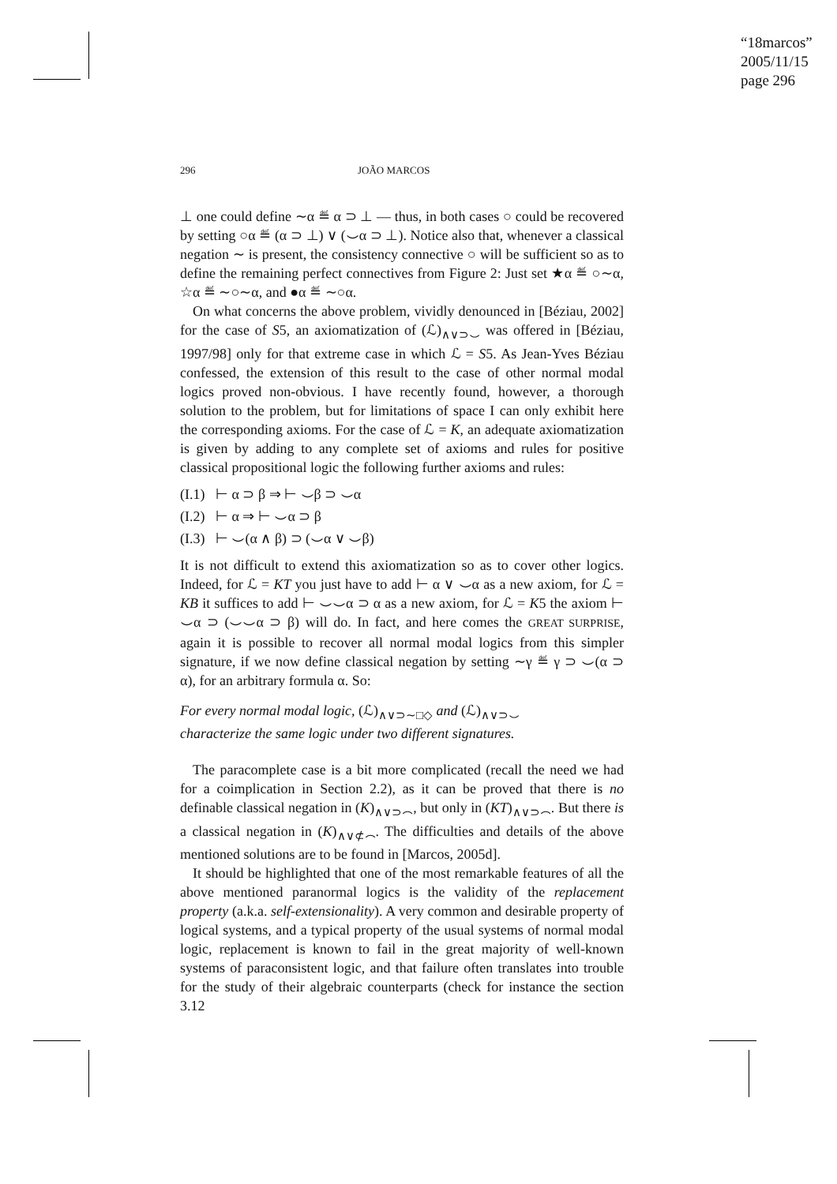“18marcos”
2005/11/15
page 296
296 JOÃO MARCOS
⊥ one could define ∼α ≝ α ⊃ ⊥ — thus, in both cases ○ could be recovered by setting ○α ≝ (α ⊃ ⊥) ∨ (⌣α ⊃ ⊥). Notice also that, whenever a classical negation ∼ is present, the consistency connective ○ will be sufficient so as to define the remaining perfect connectives from Figure 2: Just set ★α ≝ ○∼α, ☆α ≝ ∼○∼α, and ●α ≝ ∼○α.
On what concerns the above problem, vividly denounced in [Béziau, 2002] for the case of S5, an axiomatization of (ℒ)<sub>∧∨⊃⌣</sub> was offered in [Béziau, 1997/98] only for that extreme case in which ℒ = S5. As Jean-Yves Béziau confessed, the extension of this result to the case of other normal modal logics proved non-obvious. I have recently found, however, a thorough solution to the problem, but for limitations of space I can only exhibit here the corresponding axioms. For the case of ℒ = K, an adequate axiomatization is given by adding to any complete set of axioms and rules for positive classical propositional logic the following further axioms and rules:
(I.1) ⊢ α ⊃ β ⇒ ⊢ ⌣β ⊃ ⌣α
(I.2) ⊢ α ⇒ ⊢ ⌣α ⊃ β
(I.3) ⊢ ⌣(α ∧ β) ⊃ (⌣α ∨ ⌣β)
It is not difficult to extend this axiomatization so as to cover other logics. Indeed, for ℒ = KT you just have to add ⊢ α ∨ ⌣α as a new axiom, for ℒ = KB it suffices to add ⊢ ⌣⌣α ⊃ α as a new axiom, for ℒ = K5 the axiom ⊢ ⌣α ⊃ (⌣⌣α ⊃ β) will do. In fact, and here comes the GREAT SURPRISE, again it is possible to recover all normal modal logics from this simpler signature, if we now define classical negation by setting ∼γ ≝ γ ⊃ ⌣(α ⊃ α), for an arbitrary formula α. So:
For every normal modal logic, (ℒ)<sub>∧∨⊃∼□◇</sub> and (ℒ)<sub>∧∨⊃⌣</sub>
characterize the same logic under two different signatures.
The paracomplete case is a bit more complicated (recall the need we had for a coimplication in Section 2.2), as it can be proved that there is no definable classical negation in (K)<sub>∧∨⊃⌢</sub>, but only in (KT)<sub>∧∨⊃⌢</sub>. But there is a classical negation in (K)<sub>∧∨⊄⌢</sub>. The difficulties and details of the above mentioned solutions are to be found in [Marcos, 2005d].
It should be highlighted that one of the most remarkable features of all the above mentioned paranormal logics is the validity of the replacement property (a.k.a. self-extensionality). A very common and desirable property of logical systems, and a typical property of the usual systems of normal modal logic, replacement is known to fail in the great majority of well-known systems of paraconsistent logic, and that failure often translates into trouble for the study of their algebraic counterparts (check for instance the section 3.12